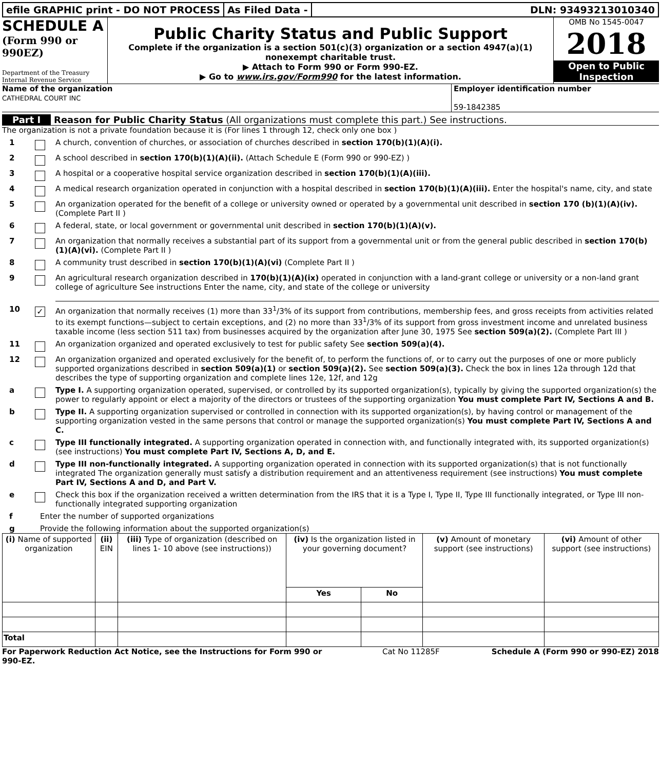efile GRAPHIC print - DO NOT PROCESS
As Filed Data - DLN: 93493213010340
SCHEDULE A
(Form 990 or 990EZ)
Department of the Treasury Internal Revenue Service
Public Charity Status and Public Support
Complete if the organization is a section 501(c)(3) organization or a section 4947(a)(1) nonexempt charitable trust.
▶ Attach to Form 990 or Form 990-EZ.
▶ Go to www.irs.gov/Form990 for the latest information.
OMB No 1545-0047
2018
Open to Public Inspection
Name of the organization
CATHEDRAL COURT INC
Employer identification number
59-1842385
Part I Reason for Public Charity Status (All organizations must complete this part.) See instructions.
The organization is not a private foundation because it is (For lines 1 through 12, check only one box )
1 A church, convention of churches, or association of churches described in section 170(b)(1)(A)(i).
2 A school described in section 170(b)(1)(A)(ii). (Attach Schedule E (Form 990 or 990-EZ) )
3 A hospital or a cooperative hospital service organization described in section 170(b)(1)(A)(iii).
4 A medical research organization operated in conjunction with a hospital described in section 170(b)(1)(A)(iii). Enter the hospital's name, city, and state
5 An organization operated for the benefit of a college or university owned or operated by a governmental unit described in section 170 (b)(1)(A)(iv). (Complete Part II )
6 A federal, state, or local government or governmental unit described in section 170(b)(1)(A)(v).
7 An organization that normally receives a substantial part of its support from a governmental unit or from the general public described in section 170(b)(1)(A)(vi). (Complete Part II )
8 A community trust described in section 170(b)(1)(A)(vi) (Complete Part II )
9 An agricultural research organization described in 170(b)(1)(A)(ix) operated in conjunction with a land-grant college or university or a non-land grant college of agriculture See instructions Enter the name, city, and state of the college or university
10
✓
An organization that normally receives (1) more than 33<sup>1</sup>/3% of its support from contributions, membership fees, and gross receipts from activities related to its exempt functions—subject to certain exceptions, and (2) no more than 33<sup>1</sup>/3% of its support from gross investment income and unrelated business taxable income (less section 511 tax) from businesses acquired by the organization after June 30, 1975 See section 509(a)(2). (Complete Part III )
11 An organization organized and operated exclusively to test for public safety See section 509(a)(4).
12 An organization organized and operated exclusively for the benefit of, to perform the functions of, or to carry out the purposes of one or more publicly supported organizations described in section 509(a)(1) or section 509(a)(2). See section 509(a)(3). Check the box in lines 12a through 12d that describes the type of supporting organization and complete lines 12e, 12f, and 12g
a Type I. A supporting organization operated, supervised, or controlled by its supported organization(s), typically by giving the supported organization(s) the power to regularly appoint or elect a majority of the directors or trustees of the supporting organization You must complete Part IV, Sections A and B.
b Type II. A supporting organization supervised or controlled in connection with its supported organization(s), by having control or management of the supporting organization vested in the same persons that control or manage the supported organization(s) You must complete Part IV, Sections A and C.
c Type III functionally integrated. A supporting organization operated in connection with, and functionally integrated with, its supported organization(s) (see instructions) You must complete Part IV, Sections A, D, and E.
d Type III non-functionally integrated. A supporting organization operated in connection with its supported organization(s) that is not functionally integrated The organization generally must satisfy a distribution requirement and an attentiveness requirement (see instructions) You must complete Part IV, Sections A and D, and Part V.
e Check this box if the organization received a written determination from the IRS that it is a Type I, Type II, Type III functionally integrated, or Type III non-functionally integrated supporting organization
f Enter the number of supported organizations
g Provide the following information about the supported organization(s)
| (i) Name of supported organization | (ii) EIN | (iii) Type of organization (described on lines 1- 10 above (see instructions)) | (iv) Is the organization listed in your governing document? | | (v) Amount of monetary support (see instructions) | (vi) Amount of other support (see instructions) |
| --- | --- | --- | --- | --- | --- | --- |
| | | | Yes | No | | |
| Total | | | | | | |
For Paperwork Reduction Act Notice, see the Instructions for Form 990 or 990-EZ. Cat No 11285F Schedule A (Form 990 or 990-EZ) 2018